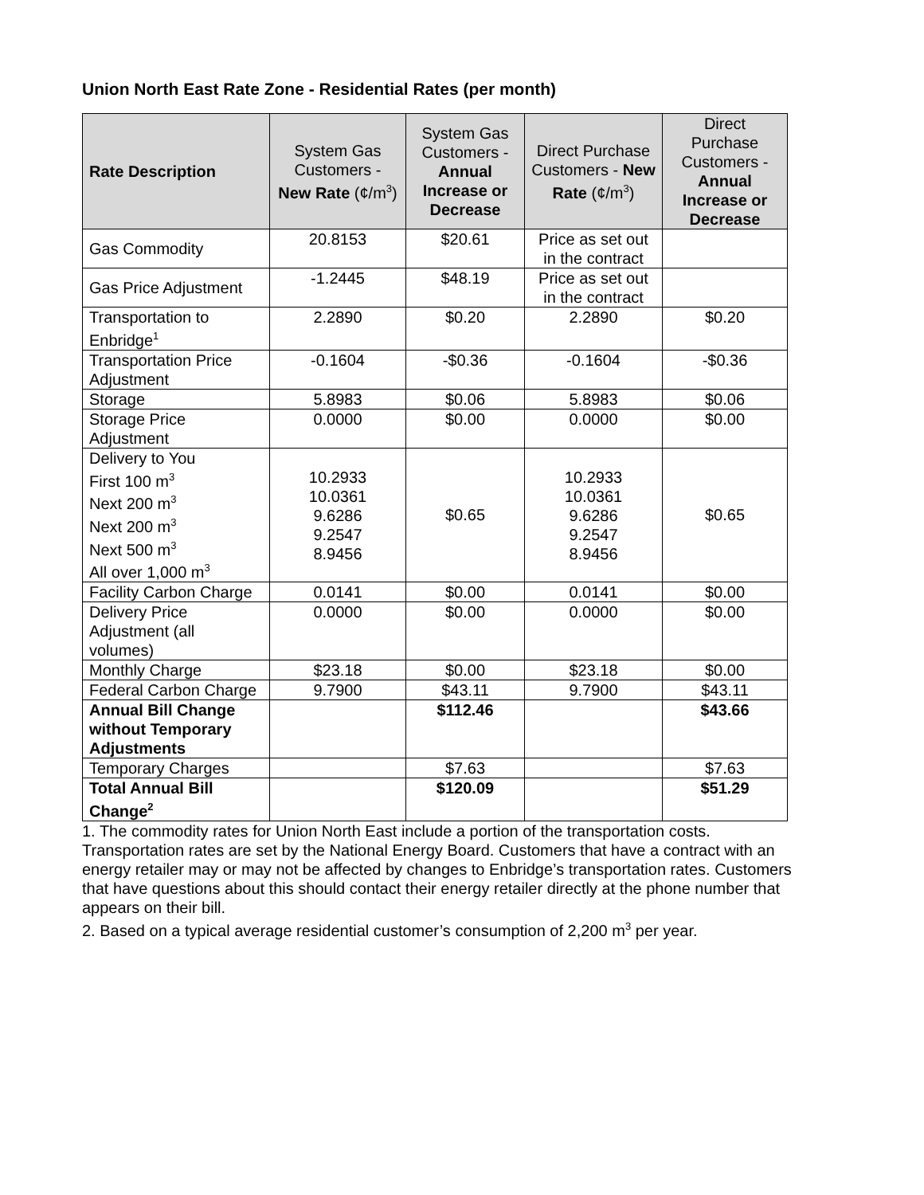Union North East Rate Zone - Residential Rates (per month)
| Rate Description | System Gas Customers - New Rate (¢/m<sup>3</sup>) | System Gas Customers - Annual Increase or Decrease | Direct Purchase Customers - New Rate (¢/m<sup>3</sup>) | Direct Purchase Customers - Annual Increase or Decrease |
| --- | --- | --- | --- | --- |
| Gas Commodity | 20.8153 | $20.61 | Price as set out in the contract | |
| Gas Price Adjustment | -1.2445 | $48.19 | Price as set out in the contract | |
| Transportation to Enbridge<sup>1</sup> | 2.2890 | $0.20 | 2.2890 | $0.20 |
| Transportation Price Adjustment | -0.1604 | -$0.36 | -0.1604 | -$0.36 |
| Storage | 5.8983 | $0.06 | 5.8983 | $0.06 |
| Storage Price Adjustment | 0.0000 | $0.00 | 0.0000 | $0.00 |
| Delivery to You First 100 m<sup>3</sup> Next 200 m<sup>3</sup> Next 200 m<sup>3</sup> Next 500 m<sup>3</sup> All over 1,000 m<sup>3</sup> | 10.2933 10.0361 9.6286 9.2547 8.9456 | $0.65 | 10.2933 10.0361 9.6286 9.2547 8.9456 | $0.65 |
| Facility Carbon Charge | 0.0141 | $0.00 | 0.0141 | $0.00 |
| Delivery Price Adjustment (all volumes) | 0.0000 | $0.00 | 0.0000 | $0.00 |
| Monthly Charge | $23.18 | $0.00 | $23.18 | $0.00 |
| Federal Carbon Charge | 9.7900 | $43.11 | 9.7900 | $43.11 |
| Annual Bill Change without Temporary Adjustments | | $112.46 | | $43.66 |
| Temporary Charges | | $7.63 | | $7.63 |
| Total Annual Bill Change<sup>2</sup> | | $120.09 | | $51.29 |
1. The commodity rates for Union North East include a portion of the transportation costs. Transportation rates are set by the National Energy Board. Customers that have a contract with an energy retailer may or may not be affected by changes to Enbridge’s transportation rates. Customers that have questions about this should contact their energy retailer directly at the phone number that appears on their bill.
2. Based on a typical average residential customer’s consumption of 2,200 m<sup>3</sup> per year.